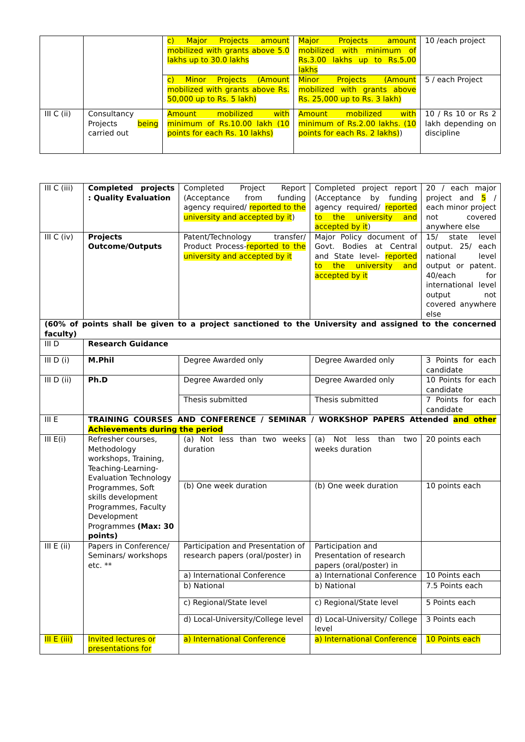| | | c) Major Projects amount mobilized with grants above 5.0 lakhs up to 30.0 lakhs | Major Projects amount mobilized with minimum of Rs.3.00 lakhs up to Rs.5.00 lakhs | 10 /each project |
| | | c) Minor Projects (Amount mobilized with grants above Rs. 50,000 up to Rs. 5 lakh) | Minor Projects (Amount mobilized with grants above Rs. 25,000 up to Rs. 3 lakh) | 5 / each Project |
| III C (ii) | Consultancy Projects being carried out | Amount mobilized with minimum of Rs.10.00 lakh (10 points for each Rs. 10 lakhs) | Amount mobilized with minimum of Rs.2.00 lakhs. (10 points for each Rs. 2 lakhs) ) | 10 / Rs 10 or Rs 2 lakh depending on discipline |
| III C (iii) | Completed projects : Quality Evaluation | Completed Project Report (Acceptance from funding agency required/ reported to the university and accepted by it ) | Completed project report (Acceptance by funding agency required/ reported to the university and accepted by it ) | 20 / each major project and 5 / each minor project not covered anywhere else |
| III C (iv) | Projects Outcome/Outputs | Patent/Technology transfer/ Product Process- reported to the university and accepted by it | Major Policy document of Govt. Bodies at Central and State level- reported to the university and accepted by it | 15/ state level output. 25/ each national level output or patent. 40/each for international level output not covered anywhere else |
| (60% of points shall be given to a project sanctioned to the University and assigned to the concerned faculty) | | | | |
| III D | Research Guidance | | | |
| III D (i) | M.Phil | Degree Awarded only | Degree Awarded only | 3 Points for each candidate |
| III D (ii) | Ph.D | Degree Awarded only | Degree Awarded only | 10 Points for each candidate |
| | | Thesis submitted | Thesis submitted | 7 Points for each candidate |
| III E | TRAINING COURSES AND CONFERENCE / SEMINAR / WORKSHOP PAPERS Attended and other Achievements during the period | | | |
| III E(i) | Refresher courses, Methodology workshops, Training, Teaching-Learning-Evaluation Technology Programmes, Soft skills development Programmes, Faculty Development Programmes (Max: 30 points) | (a) Not less than two weeks duration | (a) Not less than two weeks duration | 20 points each |
| | | (b) One week duration | (b) One week duration | 10 points each |
| III E (ii) | Papers in Conference/ Seminars/ workshops etc. ** | Participation and Presentation of research papers (oral/poster) in | Participation and Presentation of research papers (oral/poster) in | |
| | | a) International Conference | a) International Conference | 10 Points each |
| | | b) National | b) National | 7.5 Points each |
| | | c) Regional/State level | c) Regional/State level | 5 Points each |
| | | d) Local-University/College level | d) Local-University/ College level | 3 Points each |
| III E (iii) | Invited lectures or presentations for | a) International Conference | a) International Conference | 10 Points each |